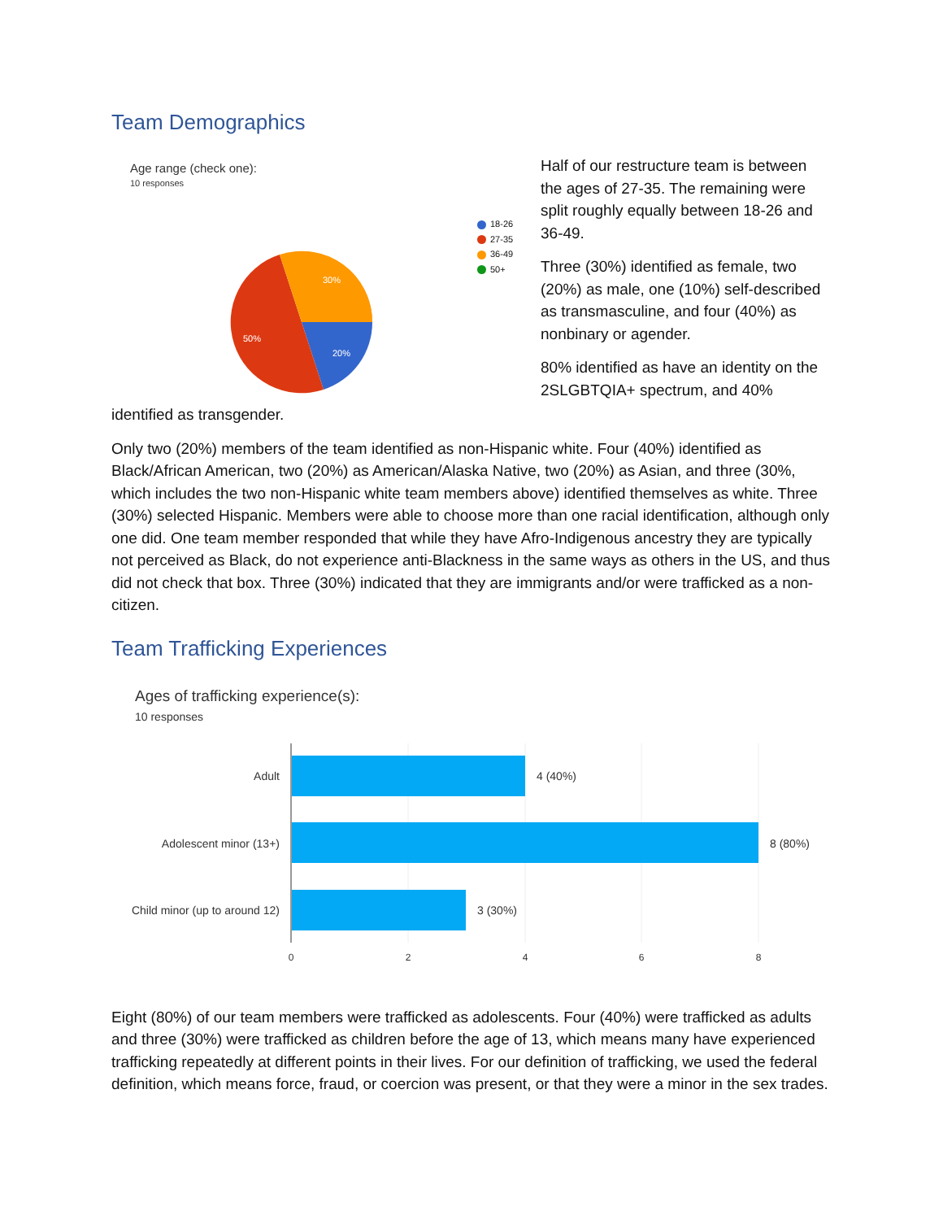Team Demographics
Age range (check one):
10 responses
30%
20%
50%
18-26
27-35
36-49
50+
Half of our restructure team is between the ages of 27-35. The remaining were split roughly equally between 18-26 and 36-49.
Three (30%) identified as female, two (20%) as male, one (10%) self-described as transmasculine, and four (40%) as nonbinary or agender.
80% identified as have an identity on the 2SLGBTQIA+ spectrum, and 40%
identified as transgender.
Only two (20%) members of the team identified as non-Hispanic white. Four (40%) identified as Black/African American, two (20%) as American/Alaska Native, two (20%) as Asian, and three (30%, which includes the two non-Hispanic white team members above) identified themselves as white. Three (30%) selected Hispanic. Members were able to choose more than one racial identification, although only one did. One team member responded that while they have Afro-Indigenous ancestry they are typically not perceived as Black, do not experience anti-Blackness in the same ways as others in the US, and thus did not check that box. Three (30%) indicated that they are immigrants and/or were trafficked as a non-citizen.
Team Trafficking Experiences
Ages of trafficking experience(s):
10 responses
Adult
Adolescent minor (13+)
Child minor (up to around 12)
4 (40%)
8 (80%)
3 (30%)
0
2
4
6
8
Eight (80%) of our team members were trafficked as adolescents. Four (40%) were trafficked as adults and three (30%) were trafficked as children before the age of 13, which means many have experienced trafficking repeatedly at different points in their lives. For our definition of trafficking, we used the federal definition, which means force, fraud, or coercion was present, or that they were a minor in the sex trades.